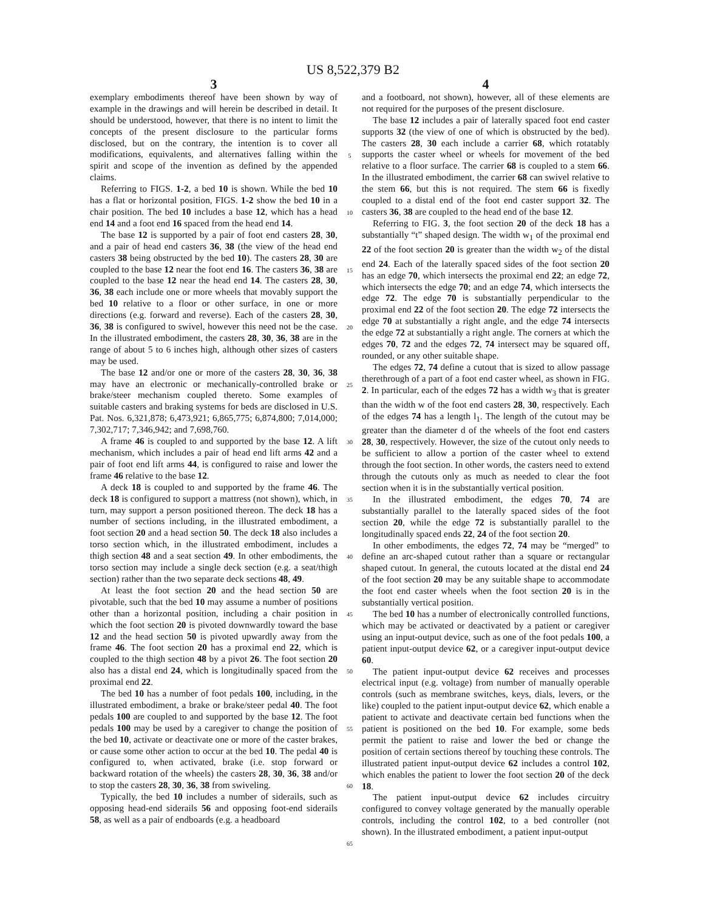US 8,522,379 B2
3
exemplary embodiments thereof have been shown by way of example in the drawings and will herein be described in detail. It should be understood, however, that there is no intent to limit the concepts of the present disclosure to the particular forms disclosed, but on the contrary, the intention is to cover all modifications, equivalents, and alternatives falling within the spirit and scope of the invention as defined by the appended claims.
Referring to FIGS. 1-2, a bed 10 is shown. While the bed 10 has a flat or horizontal position, FIGS. 1-2 show the bed 10 in a chair position. The bed 10 includes a base 12, which has a head end 14 and a foot end 16 spaced from the head end 14.
The base 12 is supported by a pair of foot end casters 28, 30, and a pair of head end casters 36, 38 (the view of the head end casters 38 being obstructed by the bed 10). The casters 28, 30 are coupled to the base 12 near the foot end 16. The casters 36, 38 are coupled to the base 12 near the head end 14. The casters 28, 30, 36, 38 each include one or more wheels that movably support the bed 10 relative to a floor or other surface, in one or more directions (e.g. forward and reverse). Each of the casters 28, 30, 36, 38 is configured to swivel, however this need not be the case. In the illustrated embodiment, the casters 28, 30, 36, 38 are in the range of about 5 to 6 inches high, although other sizes of casters may be used.
The base 12 and/or one or more of the casters 28, 30, 36, 38 may have an electronic or mechanically-controlled brake or brake/steer mechanism coupled thereto. Some examples of suitable casters and braking systems for beds are disclosed in U.S. Pat. Nos. 6,321,878; 6,473,921; 6,865,775; 6,874,800; 7,014,000; 7,302,717; 7,346,942; and 7,698,760.
A frame 46 is coupled to and supported by the base 12. A lift mechanism, which includes a pair of head end lift arms 42 and a pair of foot end lift arms 44, is configured to raise and lower the frame 46 relative to the base 12.
A deck 18 is coupled to and supported by the frame 46. The deck 18 is configured to support a mattress (not shown), which, in turn, may support a person positioned thereon. The deck 18 has a number of sections including, in the illustrated embodiment, a foot section 20 and a head section 50. The deck 18 also includes a torso section which, in the illustrated embodiment, includes a thigh section 48 and a seat section 49. In other embodiments, the torso section may include a single deck section (e.g. a seat/thigh section) rather than the two separate deck sections 48, 49.
At least the foot section 20 and the head section 50 are pivotable, such that the bed 10 may assume a number of positions other than a horizontal position, including a chair position in which the foot section 20 is pivoted downwardly toward the base 12 and the head section 50 is pivoted upwardly away from the frame 46. The foot section 20 has a proximal end 22, which is coupled to the thigh section 48 by a pivot 26. The foot section 20 also has a distal end 24, which is longitudinally spaced from the proximal end 22.
The bed 10 has a number of foot pedals 100, including, in the illustrated embodiment, a brake or brake/steer pedal 40. The foot pedals 100 are coupled to and supported by the base 12. The foot pedals 100 may be used by a caregiver to change the position of the bed 10, activate or deactivate one or more of the caster brakes, or cause some other action to occur at the bed 10. The pedal 40 is configured to, when activated, brake (i.e. stop forward or backward rotation of the wheels) the casters 28, 30, 36, 38 and/or to stop the casters 28, 30, 36, 38 from swiveling.
Typically, the bed 10 includes a number of siderails, such as opposing head-end siderails 56 and opposing foot-end siderails 58, as well as a pair of endboards (e.g. a headboard
5
10
15
20
25
30
35
40
45
50
55
60
65
4
and a footboard, not shown), however, all of these elements are not required for the purposes of the present disclosure.
The base 12 includes a pair of laterally spaced foot end caster supports 32 (the view of one of which is obstructed by the bed). The casters 28, 30 each include a carrier 68, which rotatably supports the caster wheel or wheels for movement of the bed relative to a floor surface. The carrier 68 is coupled to a stem 66. In the illustrated embodiment, the carrier 68 can swivel relative to the stem 66, but this is not required. The stem 66 is fixedly coupled to a distal end of the foot end caster support 32. The casters 36, 38 are coupled to the head end of the base 12.
Referring to FIG. 3, the foot section 20 of the deck 18 has a substantially “t” shaped design. The width w<sub>1</sub> of the proximal end 22 of the foot section 20 is greater than the width w<sub>2</sub> of the distal end 24. Each of the laterally spaced sides of the foot section 20 has an edge 70, which intersects the proximal end 22; an edge 72, which intersects the edge 70; and an edge 74, which intersects the edge 72. The edge 70 is substantially perpendicular to the proximal end 22 of the foot section 20. The edge 72 intersects the edge 70 at substantially a right angle, and the edge 74 intersects the edge 72 at substantially a right angle. The corners at which the edges 70, 72 and the edges 72, 74 intersect may be squared off, rounded, or any other suitable shape.
The edges 72, 74 define a cutout that is sized to allow passage therethrough of a part of a foot end caster wheel, as shown in FIG. 2. In particular, each of the edges 72 has a width w<sub>3</sub> that is greater than the width w of the foot end casters 28, 30, respectively. Each of the edges 74 has a length l<sub>1</sub>. The length of the cutout may be greater than the diameter d of the wheels of the foot end casters 28, 30, respectively. However, the size of the cutout only needs to be sufficient to allow a portion of the caster wheel to extend through the foot section. In other words, the casters need to extend through the cutouts only as much as needed to clear the foot section when it is in the substantially vertical position.
In the illustrated embodiment, the edges 70, 74 are substantially parallel to the laterally spaced sides of the foot section 20, while the edge 72 is substantially parallel to the longitudinally spaced ends 22, 24 of the foot section 20.
In other embodiments, the edges 72, 74 may be “merged” to define an arc-shaped cutout rather than a square or rectangular shaped cutout. In general, the cutouts located at the distal end 24 of the foot section 20 may be any suitable shape to accommodate the foot end caster wheels when the foot section 20 is in the substantially vertical position.
The bed 10 has a number of electronically controlled functions, which may be activated or deactivated by a patient or caregiver using an input-output device, such as one of the foot pedals 100, a patient input-output device 62, or a caregiver input-output device 60.
The patient input-output device 62 receives and processes electrical input (e.g. voltage) from number of manually operable controls (such as membrane switches, keys, dials, levers, or the like) coupled to the patient input-output device 62, which enable a patient to activate and deactivate certain bed functions when the patient is positioned on the bed 10. For example, some beds permit the patient to raise and lower the bed or change the position of certain sections thereof by touching these controls. The illustrated patient input-output device 62 includes a control 102, which enables the patient to lower the foot section 20 of the deck 18.
The patient input-output device 62 includes circuitry configured to convey voltage generated by the manually operable controls, including the control 102, to a bed controller (not shown). In the illustrated embodiment, a patient input-output